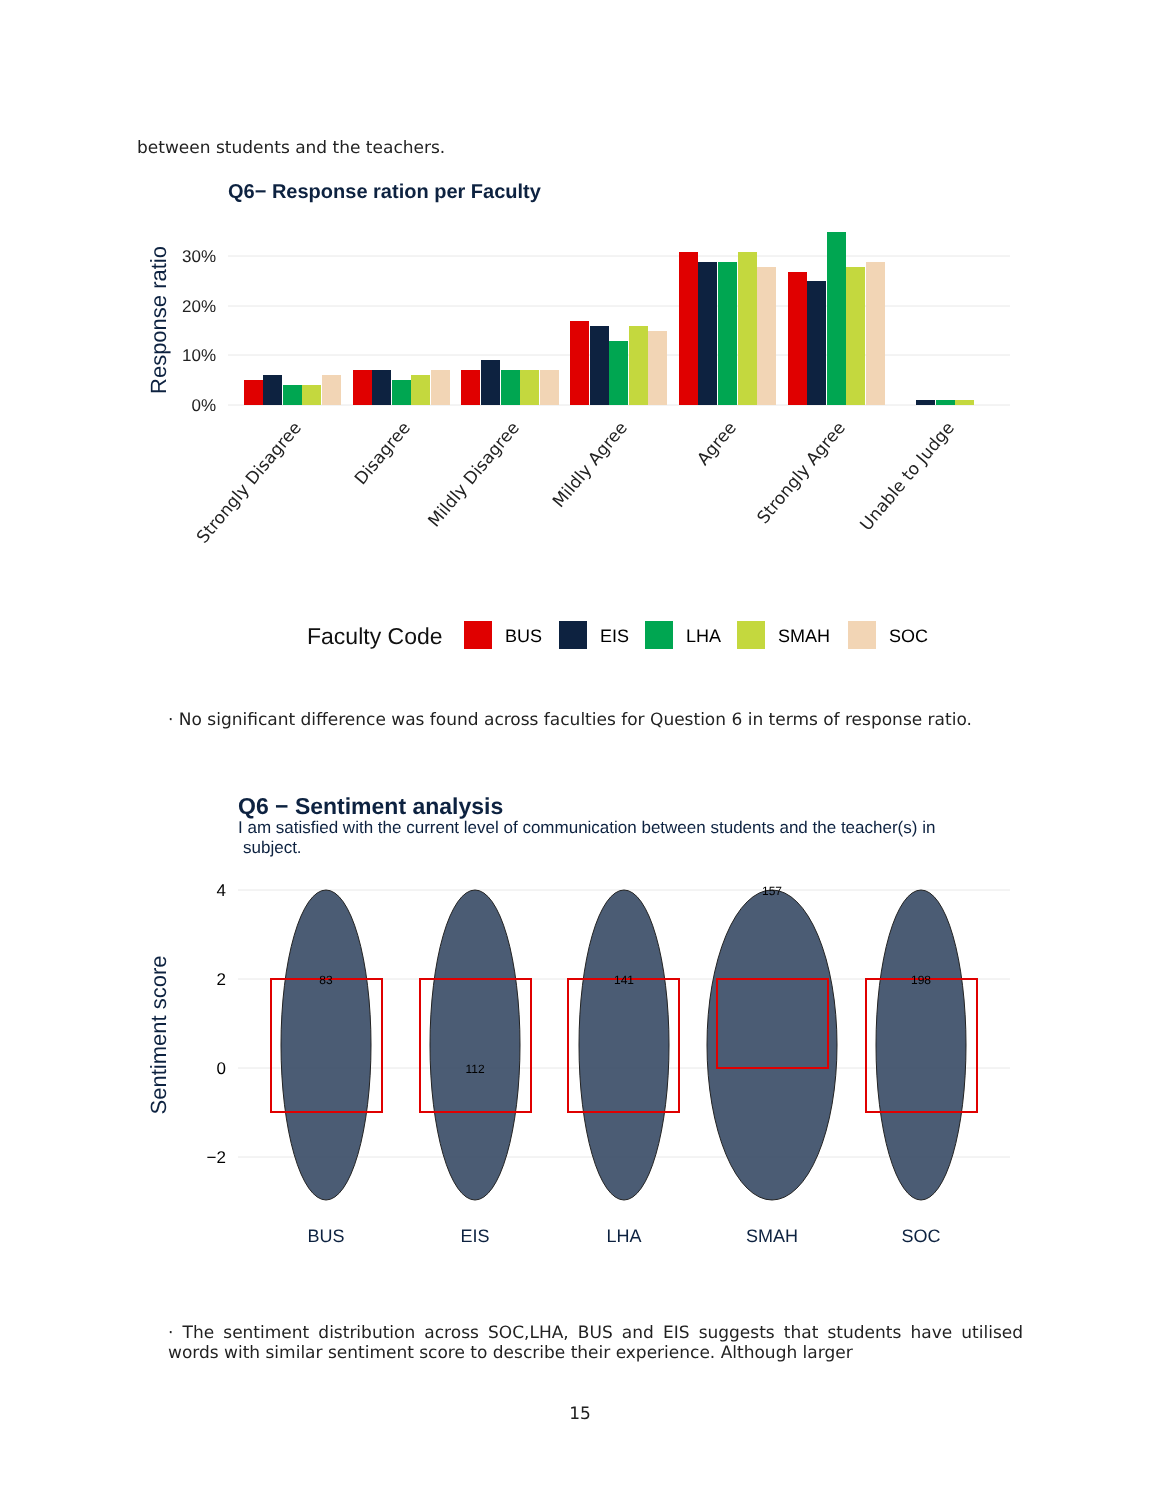between students and the teachers.
Q6− Response ration per Faculty
30%
20%
10%
0%
Response ratio
Strongly Disagree
Disagree
Mildly Disagree
Mildly Agree
Agree
Strongly Agree
Unable to Judge
Faculty Code
BUS
EIS
LHA
SMAH
SOC
· No significant difference was found across faculties for Question 6 in terms of response ratio.
Q6 − Sentiment analysis
I am satisfied with the current level of communication between students and the teacher(s) in
subject.
4
2
0
−2
Sentiment score
83
112
141
157
198
BUS
EIS
LHA
SMAH
SOC
· The sentiment distribution across SOC,LHA, BUS and EIS suggests that students have utilised words with similar sentiment score to describe their experience. Although larger
15